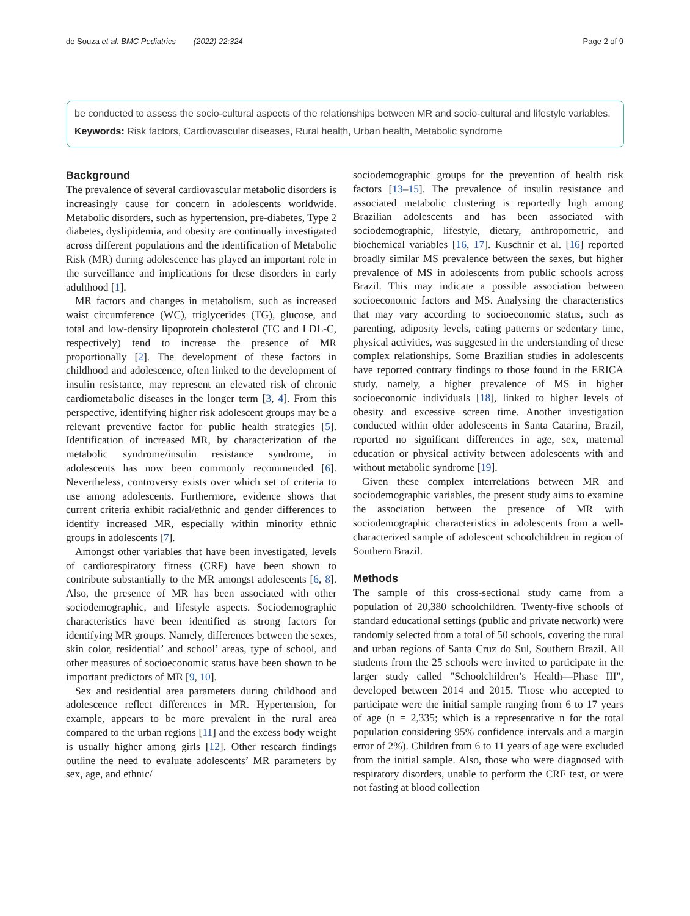de Souza et al. BMC Pediatrics (2022) 22:324 Page 2 of 9
be conducted to assess the socio-cultural aspects of the relationships between MR and socio-cultural and lifestyle variables.
Keywords: Risk factors, Cardiovascular diseases, Rural health, Urban health, Metabolic syndrome
Background
The prevalence of several cardiovascular metabolic disorders is increasingly cause for concern in adolescents worldwide. Metabolic disorders, such as hypertension, pre-diabetes, Type 2 diabetes, dyslipidemia, and obesity are continually investigated across different populations and the identification of Metabolic Risk (MR) during adolescence has played an important role in the surveillance and implications for these disorders in early adulthood [1].
MR factors and changes in metabolism, such as increased waist circumference (WC), triglycerides (TG), glucose, and total and low-density lipoprotein cholesterol (TC and LDL-C, respectively) tend to increase the presence of MR proportionally [2]. The development of these factors in childhood and adolescence, often linked to the development of insulin resistance, may represent an elevated risk of chronic cardiometabolic diseases in the longer term [3, 4]. From this perspective, identifying higher risk adolescent groups may be a relevant preventive factor for public health strategies [5]. Identification of increased MR, by characterization of the metabolic syndrome/insulin resistance syndrome, in adolescents has now been commonly recommended [6]. Nevertheless, controversy exists over which set of criteria to use among adolescents. Furthermore, evidence shows that current criteria exhibit racial/ethnic and gender differences to identify increased MR, especially within minority ethnic groups in adolescents [7].
Amongst other variables that have been investigated, levels of cardiorespiratory fitness (CRF) have been shown to contribute substantially to the MR amongst adolescents [6, 8]. Also, the presence of MR has been associated with other sociodemographic, and lifestyle aspects. Sociodemographic characteristics have been identified as strong factors for identifying MR groups. Namely, differences between the sexes, skin color, residential’ and school’ areas, type of school, and other measures of socioeconomic status have been shown to be important predictors of MR [9, 10].
Sex and residential area parameters during childhood and adolescence reflect differences in MR. Hypertension, for example, appears to be more prevalent in the rural area compared to the urban regions [11] and the excess body weight is usually higher among girls [12]. Other research findings outline the need to evaluate adolescents’ MR parameters by sex, age, and ethnic/
sociodemographic groups for the prevention of health risk factors [13–15]. The prevalence of insulin resistance and associated metabolic clustering is reportedly high among Brazilian adolescents and has been associated with sociodemographic, lifestyle, dietary, anthropometric, and biochemical variables [16, 17]. Kuschnir et al. [16] reported broadly similar MS prevalence between the sexes, but higher prevalence of MS in adolescents from public schools across Brazil. This may indicate a possible association between socioeconomic factors and MS. Analysing the characteristics that may vary according to socioeconomic status, such as parenting, adiposity levels, eating patterns or sedentary time, physical activities, was suggested in the understanding of these complex relationships. Some Brazilian studies in adolescents have reported contrary findings to those found in the ERICA study, namely, a higher prevalence of MS in higher socioeconomic individuals [18], linked to higher levels of obesity and excessive screen time. Another investigation conducted within older adolescents in Santa Catarina, Brazil, reported no significant differences in age, sex, maternal education or physical activity between adolescents with and without metabolic syndrome [19].
Given these complex interrelations between MR and sociodemographic variables, the present study aims to examine the association between the presence of MR with sociodemographic characteristics in adolescents from a well-characterized sample of adolescent schoolchildren in region of Southern Brazil.
Methods
The sample of this cross-sectional study came from a population of 20,380 schoolchildren. Twenty-five schools of standard educational settings (public and private network) were randomly selected from a total of 50 schools, covering the rural and urban regions of Santa Cruz do Sul, Southern Brazil. All students from the 25 schools were invited to participate in the larger study called "Schoolchildren’s Health—Phase III", developed between 2014 and 2015. Those who accepted to participate were the initial sample ranging from 6 to 17 years of age (n = 2,335; which is a representative n for the total population considering 95% confidence intervals and a margin error of 2%). Children from 6 to 11 years of age were excluded from the initial sample. Also, those who were diagnosed with respiratory disorders, unable to perform the CRF test, or were not fasting at blood collection